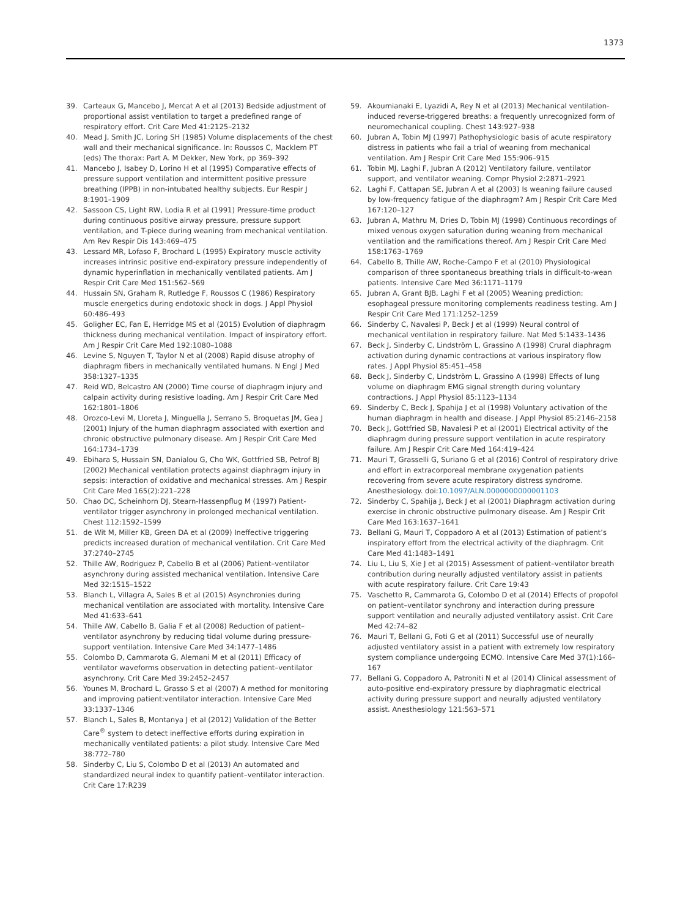1373
39. Carteaux G, Mancebo J, Mercat A et al (2013) Bedside adjustment of proportional assist ventilation to target a predefined range of respiratory effort. Crit Care Med 41:2125–2132
40. Mead J, Smith JC, Loring SH (1985) Volume displacements of the chest wall and their mechanical significance. In: Roussos C, Macklem PT (eds) The thorax: Part A. M Dekker, New York, pp 369–392
41. Mancebo J, Isabey D, Lorino H et al (1995) Comparative effects of pressure support ventilation and intermittent positive pressure breathing (IPPB) in non-intubated healthy subjects. Eur Respir J 8:1901–1909
42. Sassoon CS, Light RW, Lodia R et al (1991) Pressure-time product during continuous positive airway pressure, pressure support ventilation, and T-piece during weaning from mechanical ventilation. Am Rev Respir Dis 143:469–475
43. Lessard MR, Lofaso F, Brochard L (1995) Expiratory muscle activity increases intrinsic positive end-expiratory pressure independently of dynamic hyperinflation in mechanically ventilated patients. Am J Respir Crit Care Med 151:562–569
44. Hussain SN, Graham R, Rutledge F, Roussos C (1986) Respiratory muscle energetics during endotoxic shock in dogs. J Appl Physiol 60:486–493
45. Goligher EC, Fan E, Herridge MS et al (2015) Evolution of diaphragm thickness during mechanical ventilation. Impact of inspiratory effort. Am J Respir Crit Care Med 192:1080–1088
46. Levine S, Nguyen T, Taylor N et al (2008) Rapid disuse atrophy of diaphragm fibers in mechanically ventilated humans. N Engl J Med 358:1327–1335
47. Reid WD, Belcastro AN (2000) Time course of diaphragm injury and calpain activity during resistive loading. Am J Respir Crit Care Med 162:1801–1806
48. Orozco-Levi M, Lloreta J, Minguella J, Serrano S, Broquetas JM, Gea J (2001) Injury of the human diaphragm associated with exertion and chronic obstructive pulmonary disease. Am J Respir Crit Care Med 164:1734–1739
49. Ebihara S, Hussain SN, Danialou G, Cho WK, Gottfried SB, Petrof BJ (2002) Mechanical ventilation protects against diaphragm injury in sepsis: interaction of oxidative and mechanical stresses. Am J Respir Crit Care Med 165(2):221–228
50. Chao DC, Scheinhorn DJ, Stearn-Hassenpflug M (1997) Patient-ventilator trigger asynchrony in prolonged mechanical ventilation. Chest 112:1592–1599
51. de Wit M, Miller KB, Green DA et al (2009) Ineffective triggering predicts increased duration of mechanical ventilation. Crit Care Med 37:2740–2745
52. Thille AW, Rodriguez P, Cabello B et al (2006) Patient–ventilator asynchrony during assisted mechanical ventilation. Intensive Care Med 32:1515–1522
53. Blanch L, Villagra A, Sales B et al (2015) Asynchronies during mechanical ventilation are associated with mortality. Intensive Care Med 41:633–641
54. Thille AW, Cabello B, Galia F et al (2008) Reduction of patient–ventilator asynchrony by reducing tidal volume during pressure-support ventilation. Intensive Care Med 34:1477–1486
55. Colombo D, Cammarota G, Alemani M et al (2011) Efficacy of ventilator waveforms observation in detecting patient–ventilator asynchrony. Crit Care Med 39:2452–2457
56. Younes M, Brochard L, Grasso S et al (2007) A method for monitoring and improving patient:ventilator interaction. Intensive Care Med 33:1337–1346
57. Blanch L, Sales B, Montanya J et al (2012) Validation of the Better Care<sup>®</sup> system to detect ineffective efforts during expiration in mechanically ventilated patients: a pilot study. Intensive Care Med 38:772–780
58. Sinderby C, Liu S, Colombo D et al (2013) An automated and standardized neural index to quantify patient–ventilator interaction. Crit Care 17:R239
59. Akoumianaki E, Lyazidi A, Rey N et al (2013) Mechanical ventilation-induced reverse-triggered breaths: a frequently unrecognized form of neuromechanical coupling. Chest 143:927–938
60. Jubran A, Tobin MJ (1997) Pathophysiologic basis of acute respiratory distress in patients who fail a trial of weaning from mechanical ventilation. Am J Respir Crit Care Med 155:906–915
61. Tobin MJ, Laghi F, Jubran A (2012) Ventilatory failure, ventilator support, and ventilator weaning. Compr Physiol 2:2871–2921
62. Laghi F, Cattapan SE, Jubran A et al (2003) Is weaning failure caused by low-frequency fatigue of the diaphragm? Am J Respir Crit Care Med 167:120–127
63. Jubran A, Mathru M, Dries D, Tobin MJ (1998) Continuous recordings of mixed venous oxygen saturation during weaning from mechanical ventilation and the ramifications thereof. Am J Respir Crit Care Med 158:1763–1769
64. Cabello B, Thille AW, Roche-Campo F et al (2010) Physiological comparison of three spontaneous breathing trials in difficult-to-wean patients. Intensive Care Med 36:1171–1179
65. Jubran A, Grant BJB, Laghi F et al (2005) Weaning prediction: esophageal pressure monitoring complements readiness testing. Am J Respir Crit Care Med 171:1252–1259
66. Sinderby C, Navalesi P, Beck J et al (1999) Neural control of mechanical ventilation in respiratory failure. Nat Med 5:1433–1436
67. Beck J, Sinderby C, Lindström L, Grassino A (1998) Crural diaphragm activation during dynamic contractions at various inspiratory flow rates. J Appl Physiol 85:451–458
68. Beck J, Sinderby C, Lindström L, Grassino A (1998) Effects of lung volume on diaphragm EMG signal strength during voluntary contractions. J Appl Physiol 85:1123–1134
69. Sinderby C, Beck J, Spahija J et al (1998) Voluntary activation of the human diaphragm in health and disease. J Appl Physiol 85:2146–2158
70. Beck J, Gottfried SB, Navalesi P et al (2001) Electrical activity of the diaphragm during pressure support ventilation in acute respiratory failure. Am J Respir Crit Care Med 164:419–424
71. Mauri T, Grasselli G, Suriano G et al (2016) Control of respiratory drive and effort in extracorporeal membrane oxygenation patients recovering from severe acute respiratory distress syndrome. Anesthesiology. doi:10.1097/ALN.0000000000001103
72. Sinderby C, Spahija J, Beck J et al (2001) Diaphragm activation during exercise in chronic obstructive pulmonary disease. Am J Respir Crit Care Med 163:1637–1641
73. Bellani G, Mauri T, Coppadoro A et al (2013) Estimation of patient’s inspiratory effort from the electrical activity of the diaphragm. Crit Care Med 41:1483–1491
74. Liu L, Liu S, Xie J et al (2015) Assessment of patient–ventilator breath contribution during neurally adjusted ventilatory assist in patients with acute respiratory failure. Crit Care 19:43
75. Vaschetto R, Cammarota G, Colombo D et al (2014) Effects of propofol on patient–ventilator synchrony and interaction during pressure support ventilation and neurally adjusted ventilatory assist. Crit Care Med 42:74–82
76. Mauri T, Bellani G, Foti G et al (2011) Successful use of neurally adjusted ventilatory assist in a patient with extremely low respiratory system compliance undergoing ECMO. Intensive Care Med 37(1):166–167
77. Bellani G, Coppadoro A, Patroniti N et al (2014) Clinical assessment of auto-positive end-expiratory pressure by diaphragmatic electrical activity during pressure support and neurally adjusted ventilatory assist. Anesthesiology 121:563–571